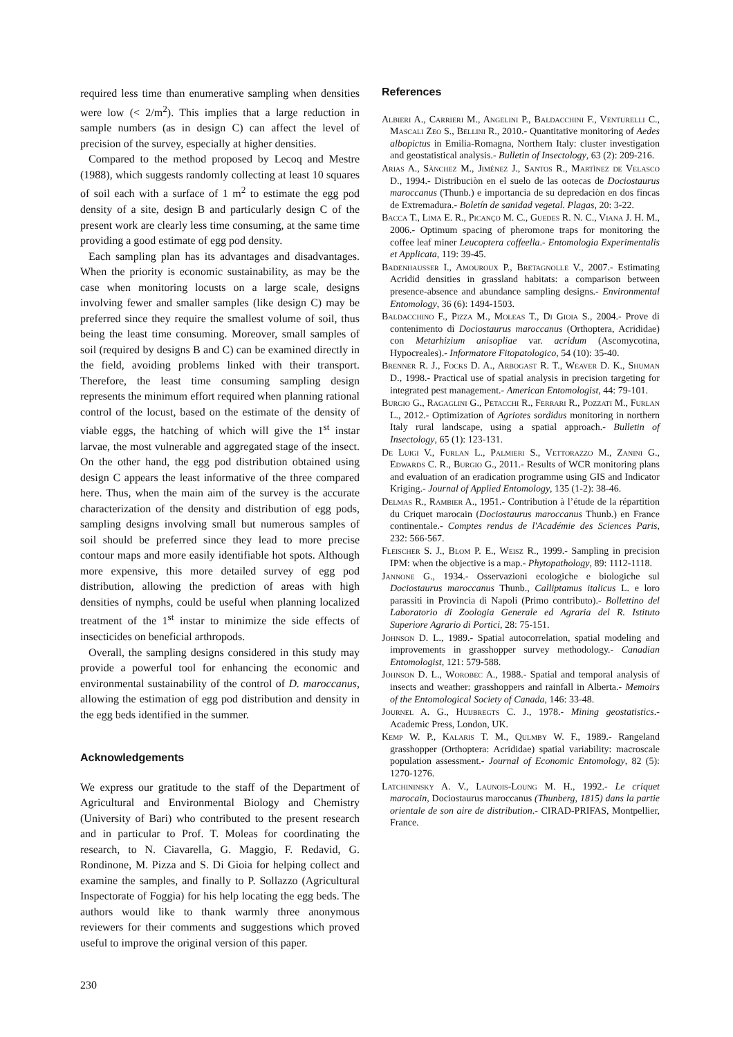required less time than enumerative sampling when densities were low (< 2/m<sup>2</sup>). This implies that a large reduction in sample numbers (as in design C) can affect the level of precision of the survey, especially at higher densities.
Compared to the method proposed by Lecoq and Mestre (1988), which suggests randomly collecting at least 10 squares of soil each with a surface of 1 m<sup>2</sup> to estimate the egg pod density of a site, design B and particularly design C of the present work are clearly less time consuming, at the same time providing a good estimate of egg pod density.
Each sampling plan has its advantages and disadvantages. When the priority is economic sustainability, as may be the case when monitoring locusts on a large scale, designs involving fewer and smaller samples (like design C) may be preferred since they require the smallest volume of soil, thus being the least time consuming. Moreover, small samples of soil (required by designs B and C) can be examined directly in the field, avoiding problems linked with their transport. Therefore, the least time consuming sampling design represents the minimum effort required when planning rational control of the locust, based on the estimate of the density of viable eggs, the hatching of which will give the 1<sup>st</sup> instar larvae, the most vulnerable and aggregated stage of the insect. On the other hand, the egg pod distribution obtained using design C appears the least informative of the three compared here. Thus, when the main aim of the survey is the accurate characterization of the density and distribution of egg pods, sampling designs involving small but numerous samples of soil should be preferred since they lead to more precise contour maps and more easily identifiable hot spots. Although more expensive, this more detailed survey of egg pod distribution, allowing the prediction of areas with high densities of nymphs, could be useful when planning localized treatment of the 1<sup>st</sup> instar to minimize the side effects of insecticides on beneficial arthropods.
Overall, the sampling designs considered in this study may provide a powerful tool for enhancing the economic and environmental sustainability of the control of D. maroccanus, allowing the estimation of egg pod distribution and density in the egg beds identified in the summer.
Acknowledgements
We express our gratitude to the staff of the Department of Agricultural and Environmental Biology and Chemistry (University of Bari) who contributed to the present research and in particular to Prof. T. Moleas for coordinating the research, to N. Ciavarella, G. Maggio, F. Redavid, G. Rondinone, M. Pizza and S. Di Gioia for helping collect and examine the samples, and finally to P. Sollazzo (Agricultural Inspectorate of Foggia) for his help locating the egg beds. The authors would like to thank warmly three anonymous reviewers for their comments and suggestions which proved useful to improve the original version of this paper.
References
Albieri A., Carrieri M., Angelini P., Baldacchini F., Venturelli C., Mascali Zeo S., Bellini R., 2010.- Quantitative monitoring of Aedes albopictus in Emilia-Romagna, Northern Italy: cluster investigation and geostatistical analysis.- Bulletin of Insectology, 63 (2): 209-216.
Arias A., Sànchez M., Jiménez J., Santos R., Martìnez de Velasco D., 1994.- Distribuciòn en el suelo de las ootecas de Dociostaurus maroccanus (Thunb.) e importancia de su depredaciòn en dos fincas de Extremadura.- Boletín de sanidad vegetal. Plagas, 20: 3-22.
Bacca T., Lima E. R., Picanço M. C., Guedes R. N. C., Viana J. H. M., 2006.- Optimum spacing of pheromone traps for monitoring the coffee leaf miner Leucoptera coffeella.- Entomologia Experimentalis et Applicata, 119: 39-45.
Badenhausser I., Amouroux P., Bretagnolle V., 2007.- Estimating Acridid densities in grassland habitats: a comparison between presence-absence and abundance sampling designs.- Environmental Entomology, 36 (6): 1494-1503.
Baldacchino F., Pizza M., Moleas T., Di Gioia S., 2004.- Prove di contenimento di Dociostaurus maroccanus (Orthoptera, Acrididae) con Metarhizium anisopliae var. acridum (Ascomycotina, Hypocreales).- Informatore Fitopatologico, 54 (10): 35-40.
Brenner R. J., Focks D. A., Arbogast R. T., Weaver D. K., Shuman D., 1998.- Practical use of spatial analysis in precision targeting for integrated pest management.- American Entomologist, 44: 79-101.
Burgio G., Ragaglini G., Petacchi R., Ferrari R., Pozzati M., Furlan L., 2012.- Optimization of Agriotes sordidus monitoring in northern Italy rural landscape, using a spatial approach.- Bulletin of Insectology, 65 (1): 123-131.
De Luigi V., Furlan L., Palmieri S., Vettorazzo M., Zanini G., Edwards C. R., Burgio G., 2011.- Results of WCR monitoring plans and evaluation of an eradication programme using GIS and Indicator Kriging.- Journal of Applied Entomology, 135 (1-2): 38-46.
Delmas R., Rambier A., 1951.- Contribution à l’étude de la répartition du Criquet marocain (Dociostaurus maroccanus Thunb.) en France continentale.- Comptes rendus de l'Académie des Sciences Paris, 232: 566-567.
Fleischer S. J., Blom P. E., Weisz R., 1999.- Sampling in precision IPM: when the objective is a map.- Phytopathology, 89: 1112-1118.
Jannone G., 1934.- Osservazioni ecologiche e biologiche sul Dociostaurus maroccanus Thunb., Calliptamus italicus L. e loro parassiti in Provincia di Napoli (Primo contributo).- Bollettino del Laboratorio di Zoologia Generale ed Agraria del R. Istituto Superiore Agrario di Portici, 28: 75-151.
Johnson D. L., 1989.- Spatial autocorrelation, spatial modeling and improvements in grasshopper survey methodology.- Canadian Entomologist, 121: 579-588.
Johnson D. L., Worobec A., 1988.- Spatial and temporal analysis of insects and weather: grasshoppers and rainfall in Alberta.- Memoirs of the Entomological Society of Canada, 146: 33-48.
Journel A. G., Huijbregts C. J., 1978.- Mining geostatistics.- Academic Press, London, UK.
Kemp W. P., Kalaris T. M., Qulmby W. F., 1989.- Rangeland grasshopper (Orthoptera: Acrididae) spatial variability: macroscale population assessment.- Journal of Economic Entomology, 82 (5): 1270-1276.
Latchininsky A. V., Launois-Loung M. H., 1992.- Le criquet marocain, Dociostaurus maroccanus (Thunberg, 1815) dans la partie orientale de son aire de distribution.- CIRAD-PRIFAS, Montpellier, France.
230